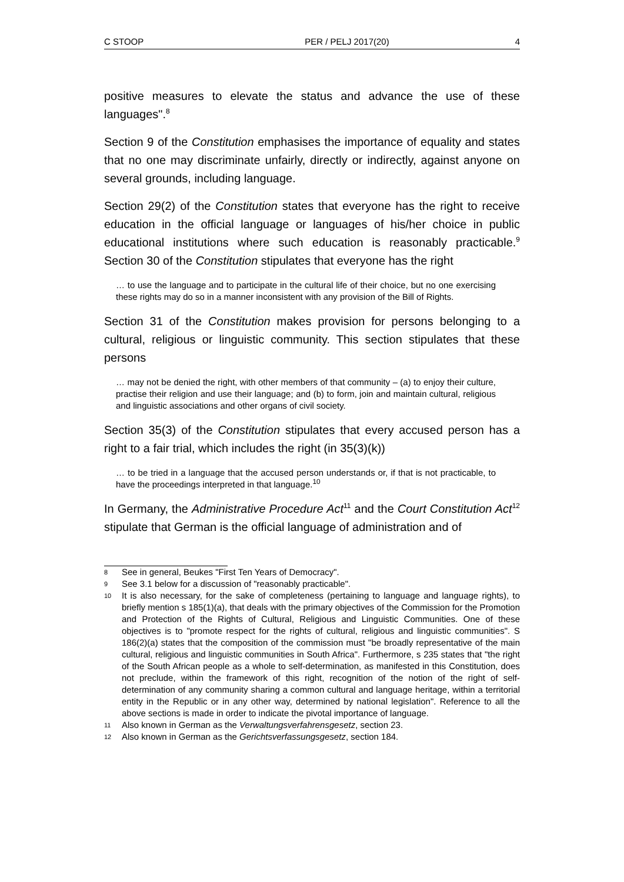C STOOP PER / PELJ 2017(20) 4
positive measures to elevate the status and advance the use of these languages".<sup>8</sup>
Section 9 of the Constitution emphasises the importance of equality and states that no one may discriminate unfairly, directly or indirectly, against anyone on several grounds, including language.
Section 29(2) of the Constitution states that everyone has the right to receive education in the official language or languages of his/her choice in public educational institutions where such education is reasonably practicable.<sup>9</sup> Section 30 of the Constitution stipulates that everyone has the right
… to use the language and to participate in the cultural life of their choice, but no one exercising these rights may do so in a manner inconsistent with any provision of the Bill of Rights.
Section 31 of the Constitution makes provision for persons belonging to a cultural, religious or linguistic community. This section stipulates that these persons
… may not be denied the right, with other members of that community – (a) to enjoy their culture, practise their religion and use their language; and (b) to form, join and maintain cultural, religious and linguistic associations and other organs of civil society.
Section 35(3) of the Constitution stipulates that every accused person has a right to a fair trial, which includes the right (in 35(3)(k))
… to be tried in a language that the accused person understands or, if that is not practicable, to have the proceedings interpreted in that language.<sup>10</sup>
In Germany, the Administrative Procedure Act<sup>11</sup> and the Court Constitution Act<sup>12</sup> stipulate that German is the official language of administration and of
8 See in general, Beukes "First Ten Years of Democracy".
9 See 3.1 below for a discussion of "reasonably practicable".
10 It is also necessary, for the sake of completeness (pertaining to language and language rights), to briefly mention s 185(1)(a), that deals with the primary objectives of the Commission for the Promotion and Protection of the Rights of Cultural, Religious and Linguistic Communities. One of these objectives is to "promote respect for the rights of cultural, religious and linguistic communities". S 186(2)(a) states that the composition of the commission must "be broadly representative of the main cultural, religious and linguistic communities in South Africa". Furthermore, s 235 states that "the right of the South African people as a whole to self-determination, as manifested in this Constitution, does not preclude, within the framework of this right, recognition of the notion of the right of self-determination of any community sharing a common cultural and language heritage, within a territorial entity in the Republic or in any other way, determined by national legislation". Reference to all the above sections is made in order to indicate the pivotal importance of language.
11 Also known in German as the Verwaltungsverfahrensgesetz, section 23.
12 Also known in German as the Gerichtsverfassungsgesetz, section 184.